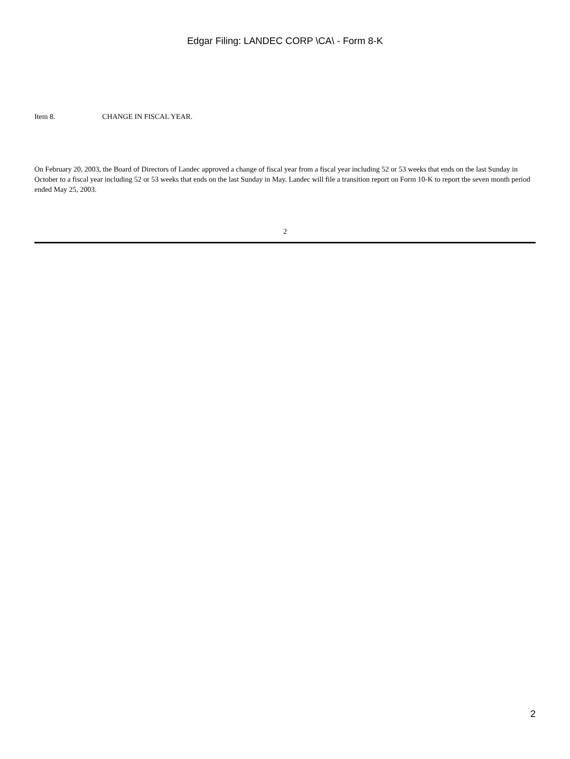Edgar Filing: LANDEC CORP \CA\ - Form 8-K
Item 8. CHANGE IN FISCAL YEAR.
On February 20, 2003, the Board of Directors of Landec approved a change of fiscal year from a fiscal year including 52 or 53 weeks that ends on the last Sunday in October to a fiscal year including 52 or 53 weeks that ends on the last Sunday in May. Landec will file a transition report on Form 10-K to report the seven month period ended May 25, 2003.
2
2